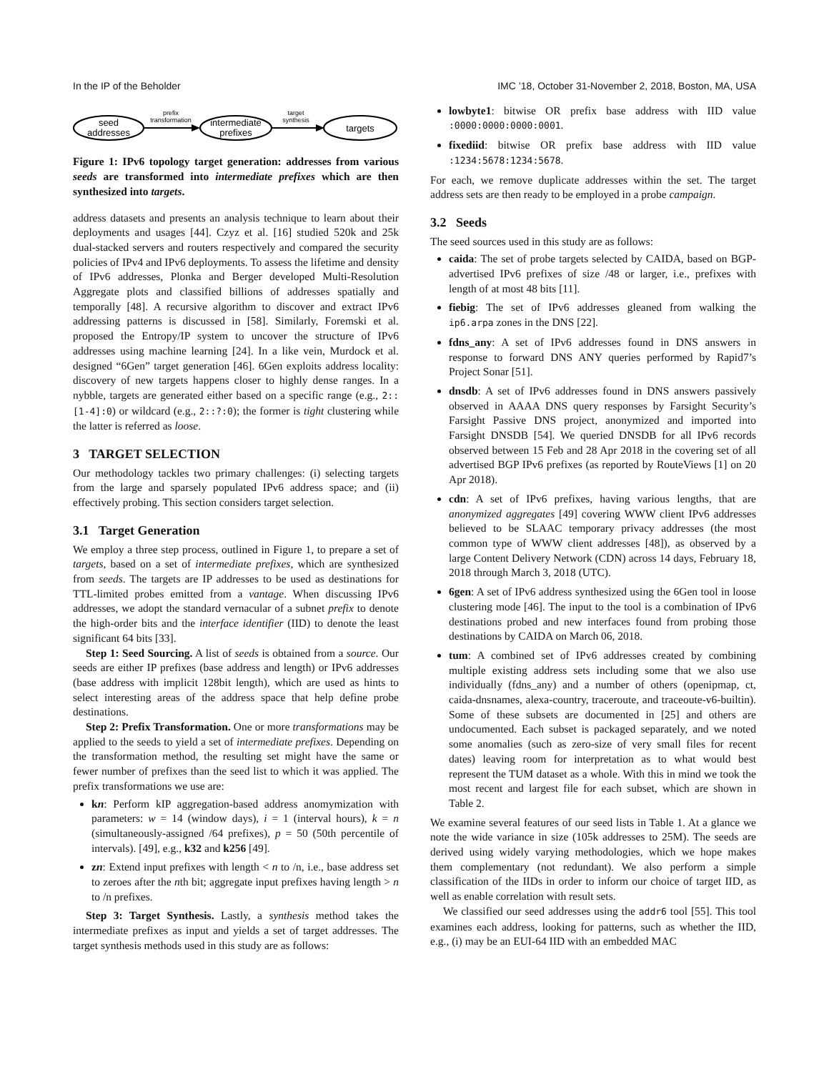In the IP of the Beholder IMC ’18, October 31-November 2, 2018, Boston, MA, USA
seed
addresses
prefix
transformation
intermediate
prefixes
target
synthesis
targets
Figure 1: IPv6 topology target generation: addresses from various seeds are transformed into intermediate prefixes which are then synthesized into targets.
address datasets and presents an analysis technique to learn about their deployments and usages [44]. Czyz et al. [16] studied 520k and 25k dual-stacked servers and routers respectively and compared the security policies of IPv4 and IPv6 deployments. To assess the lifetime and density of IPv6 addresses, Plonka and Berger developed Multi-Resolution Aggregate plots and classified billions of addresses spatially and temporally [48]. A recursive algorithm to discover and extract IPv6 addressing patterns is discussed in [58]. Similarly, Foremski et al. proposed the Entropy/IP system to uncover the structure of IPv6 addresses using machine learning [24]. In a like vein, Murdock et al. designed “6Gen” target generation [46]. 6Gen exploits address locality: discovery of new targets happens closer to highly dense ranges. In a nybble, targets are generated either based on a specific range (e.g., 2::[1-4]:0) or wildcard (e.g., 2::?:0); the former is tight clustering while the latter is referred as loose.
3 TARGET SELECTION
Our methodology tackles two primary challenges: (i) selecting targets from the large and sparsely populated IPv6 address space; and (ii) effectively probing. This section considers target selection.
3.1 Target Generation
We employ a three step process, outlined in Figure 1, to prepare a set of targets, based on a set of intermediate prefixes, which are synthesized from seeds. The targets are IP addresses to be used as destinations for TTL-limited probes emitted from a vantage. When discussing IPv6 addresses, we adopt the standard vernacular of a subnet prefix to denote the high-order bits and the interface identifier (IID) to denote the least significant 64 bits [33].
Step 1: Seed Sourcing. A list of seeds is obtained from a source. Our seeds are either IP prefixes (base address and length) or IPv6 addresses (base address with implicit 128bit length), which are used as hints to select interesting areas of the address space that help define probe destinations.
Step 2: Prefix Transformation. One or more transformations may be applied to the seeds to yield a set of intermediate prefixes. Depending on the transformation method, the resulting set might have the same or fewer number of prefixes than the seed list to which it was applied. The prefix transformations we use are:
kn: Perform kIP aggregation-based address anomymization with parameters: w = 14 (window days), i = 1 (interval hours), k = n (simultaneously-assigned /64 prefixes), p = 50 (50th percentile of intervals). [49], e.g., k32 and k256 [49].
zn: Extend input prefixes with length < n to /n, i.e., base address set to zeroes after the nth bit; aggregate input prefixes having length > n to /n prefixes.
Step 3: Target Synthesis. Lastly, a synthesis method takes the intermediate prefixes as input and yields a set of target addresses. The target synthesis methods used in this study are as follows:
lowbyte1: bitwise OR prefix base address with IID value :0000:0000:0000:0001.
fixediid: bitwise OR prefix base address with IID value :1234:5678:1234:5678.
For each, we remove duplicate addresses within the set. The target address sets are then ready to be employed in a probe campaign.
3.2 Seeds
The seed sources used in this study are as follows:
caida: The set of probe targets selected by CAIDA, based on BGP-advertised IPv6 prefixes of size /48 or larger, i.e., prefixes with length of at most 48 bits [11].
fiebig: The set of IPv6 addresses gleaned from walking the ip6.arpa zones in the DNS [22].
fdns_any: A set of IPv6 addresses found in DNS answers in response to forward DNS ANY queries performed by Rapid7’s Project Sonar [51].
dnsdb: A set of IPv6 addresses found in DNS answers passively observed in AAAA DNS query responses by Farsight Security’s Farsight Passive DNS project, anonymized and imported into Farsight DNSDB [54]. We queried DNSDB for all IPv6 records observed between 15 Feb and 28 Apr 2018 in the covering set of all advertised BGP IPv6 prefixes (as reported by RouteViews [1] on 20 Apr 2018).
cdn: A set of IPv6 prefixes, having various lengths, that are anonymized aggregates [49] covering WWW client IPv6 addresses believed to be SLAAC temporary privacy addresses (the most common type of WWW client addresses [48]), as observed by a large Content Delivery Network (CDN) across 14 days, February 18, 2018 through March 3, 2018 (UTC).
6gen: A set of IPv6 address synthesized using the 6Gen tool in loose clustering mode [46]. The input to the tool is a combination of IPv6 destinations probed and new interfaces found from probing those destinations by CAIDA on March 06, 2018.
tum: A combined set of IPv6 addresses created by combining multiple existing address sets including some that we also use individually (fdns_any) and a number of others (openipmap, ct, caida-dnsnames, alexa-country, traceroute, and traceoute-v6-builtin). Some of these subsets are documented in [25] and others are undocumented. Each subset is packaged separately, and we noted some anomalies (such as zero-size of very small files for recent dates) leaving room for interpretation as to what would best represent the TUM dataset as a whole. With this in mind we took the most recent and largest file for each subset, which are shown in Table 2.
We examine several features of our seed lists in Table 1. At a glance we note the wide variance in size (105k addresses to 25M). The seeds are derived using widely varying methodologies, which we hope makes them complementary (not redundant). We also perform a simple classification of the IIDs in order to inform our choice of target IID, as well as enable correlation with result sets.
We classified our seed addresses using the addr6 tool [55]. This tool examines each address, looking for patterns, such as whether the IID, e.g., (i) may be an EUI-64 IID with an embedded MAC